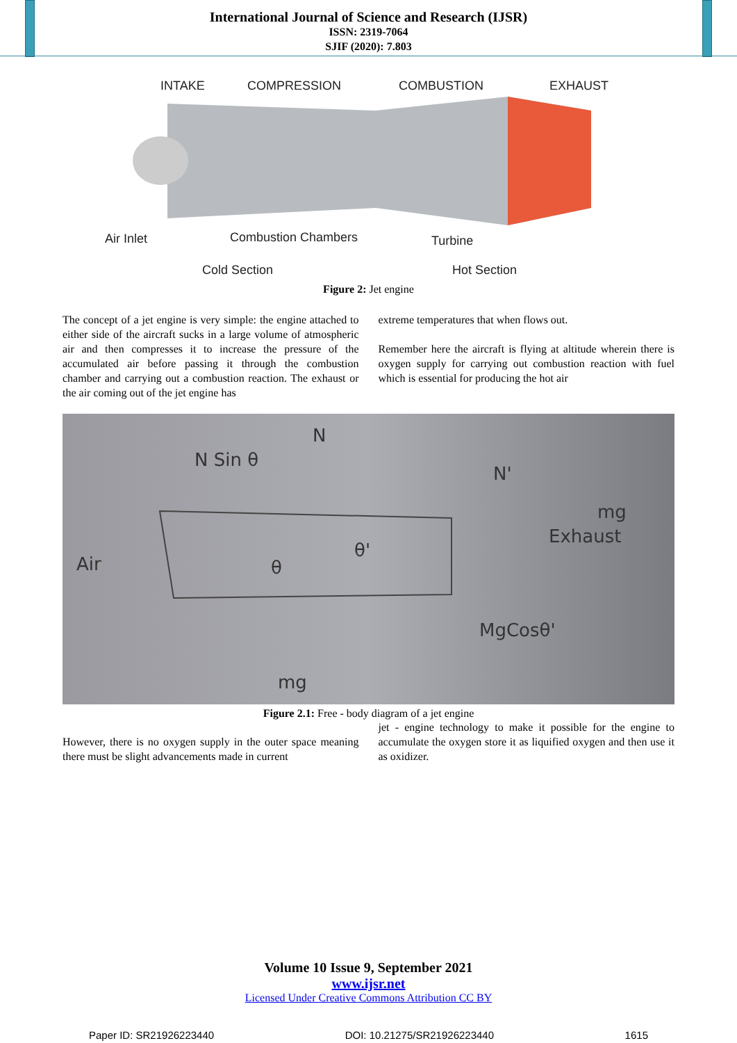International Journal of Science and Research (IJSR)
ISSN: 2319-7064
SJIF (2020): 7.803
INTAKE
COMPRESSION
COMBUSTION
EXHAUST
Air Inlet
Combustion Chambers
Turbine
Cold Section
Hot Section
Figure 2: Jet engine
The concept of a jet engine is very simple: the engine attached to either side of the aircraft sucks in a large volume of atmospheric air and then compresses it to increase the pressure of the accumulated air before passing it through the combustion chamber and carrying out a combustion reaction. The exhaust or the air coming out of the jet engine has
extreme temperatures that when flows out.
Remember here the aircraft is flying at altitude wherein there is oxygen supply for carrying out combustion reaction with fuel which is essential for producing the hot air
N
N Sin θ
N'
mg
Exhaust
Air
θ'
θ
MgCosθ'
mg
Figure 2.1: Free - body diagram of a jet engine
However, there is no oxygen supply in the outer space meaning there must be slight advancements made in current
jet - engine technology to make it possible for the engine to accumulate the oxygen store it as liquified oxygen and then use it as oxidizer.
Volume 10 Issue 9, September 2021
www.ijsr.net
Licensed Under Creative Commons Attribution CC BY
Paper ID: SR21926223440 DOI: 10.21275/SR21926223440 1615